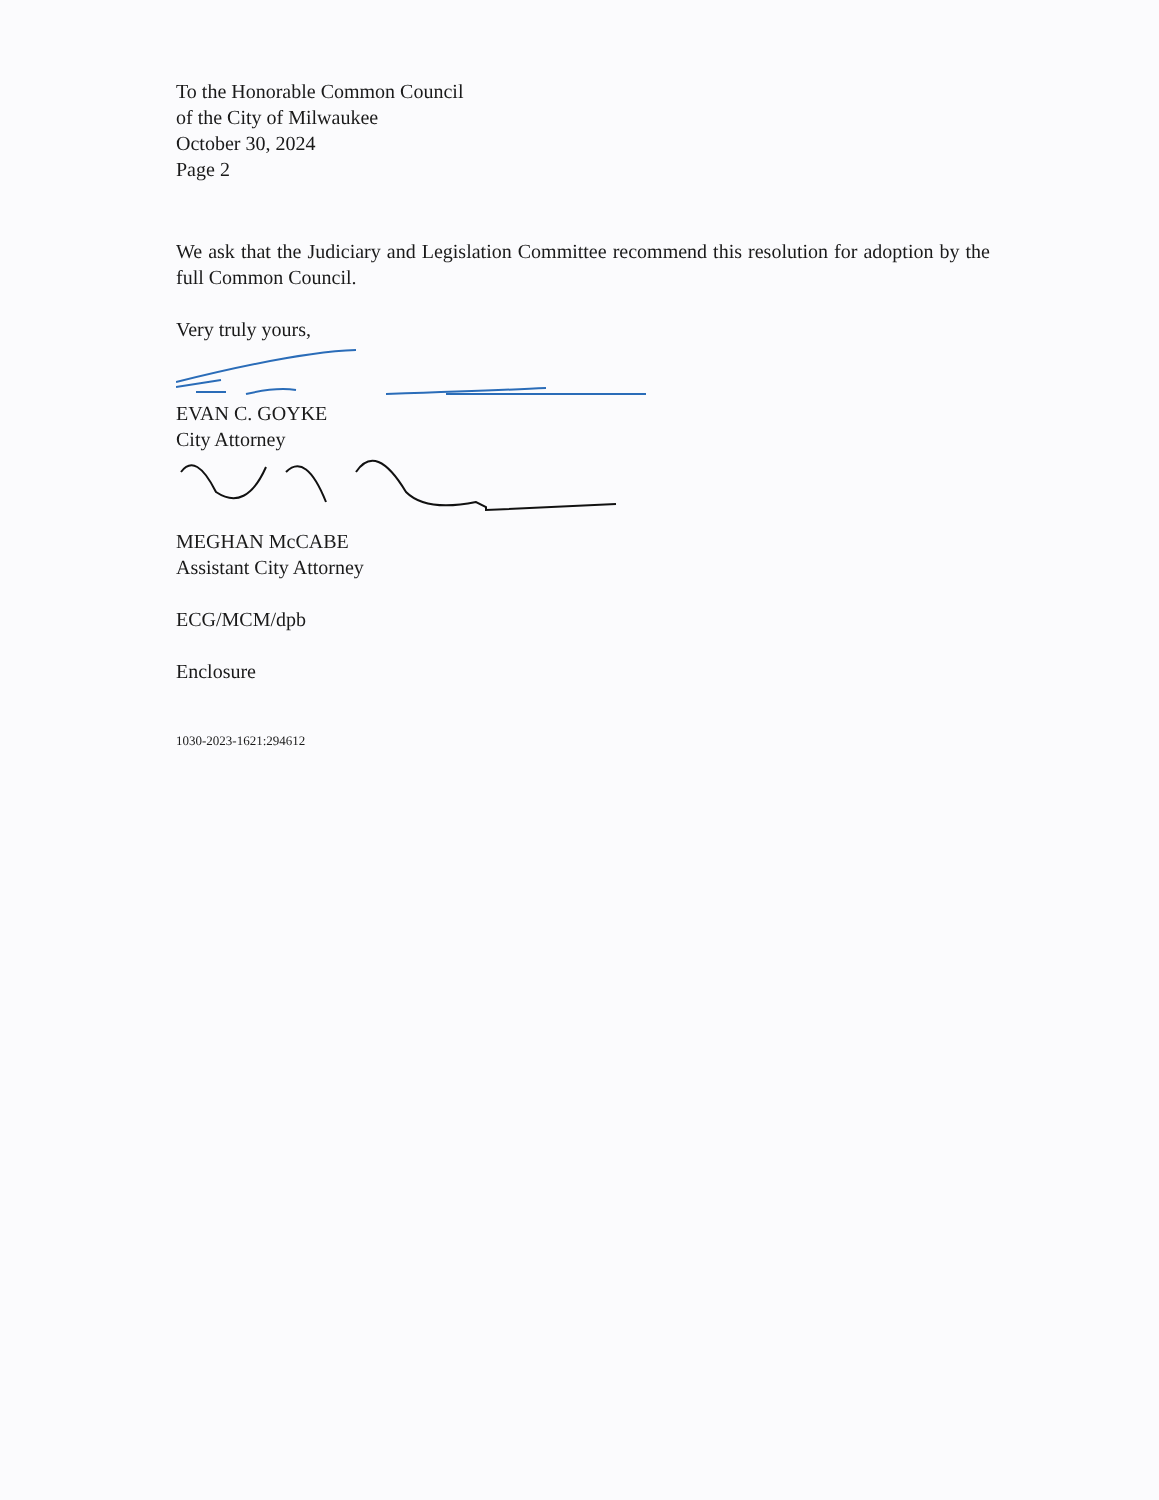To the Honorable Common Council
of the City of Milwaukee
October 30, 2024
Page 2
We ask that the Judiciary and Legislation Committee recommend this resolution for adoption by the full Common Council.
Very truly yours,
EVAN C. GOYKE
City Attorney
MEGHAN McCABE
Assistant City Attorney
ECG/MCM/dpb
Enclosure
1030-2023-1621:294612